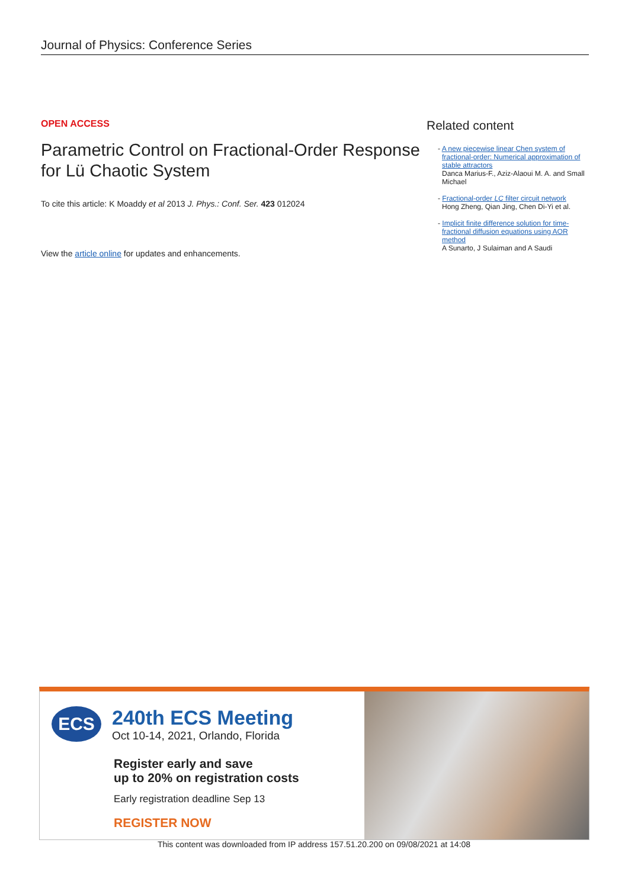Journal of Physics: Conference Series
OPEN ACCESS
Parametric Control on Fractional-Order Response for Lü Chaotic System
To cite this article: K Moaddy et al 2013 J. Phys.: Conf. Ser. 423 012024
View the article online for updates and enhancements.
Related content
- A new piecewise linear Chen system of fractional-order: Numerical approximation of stable attractors
Danca Marius-F., Aziz-Alaoui M. A. and Small Michael
- Fractional-order LC filter circuit network
Hong Zheng, Qian Jing, Chen Di-Yi et al.
- Implicit finite difference solution for time-fractional diffusion equations using AOR method
A Sunarto, J Sulaiman and A Saudi
ECS
240th ECS Meeting
Oct 10-14, 2021, Orlando, Florida
Register early and save
up to 20% on registration costs
Early registration deadline Sep 13
REGISTER NOW
This content was downloaded from IP address 157.51.20.200 on 09/08/2021 at 14:08